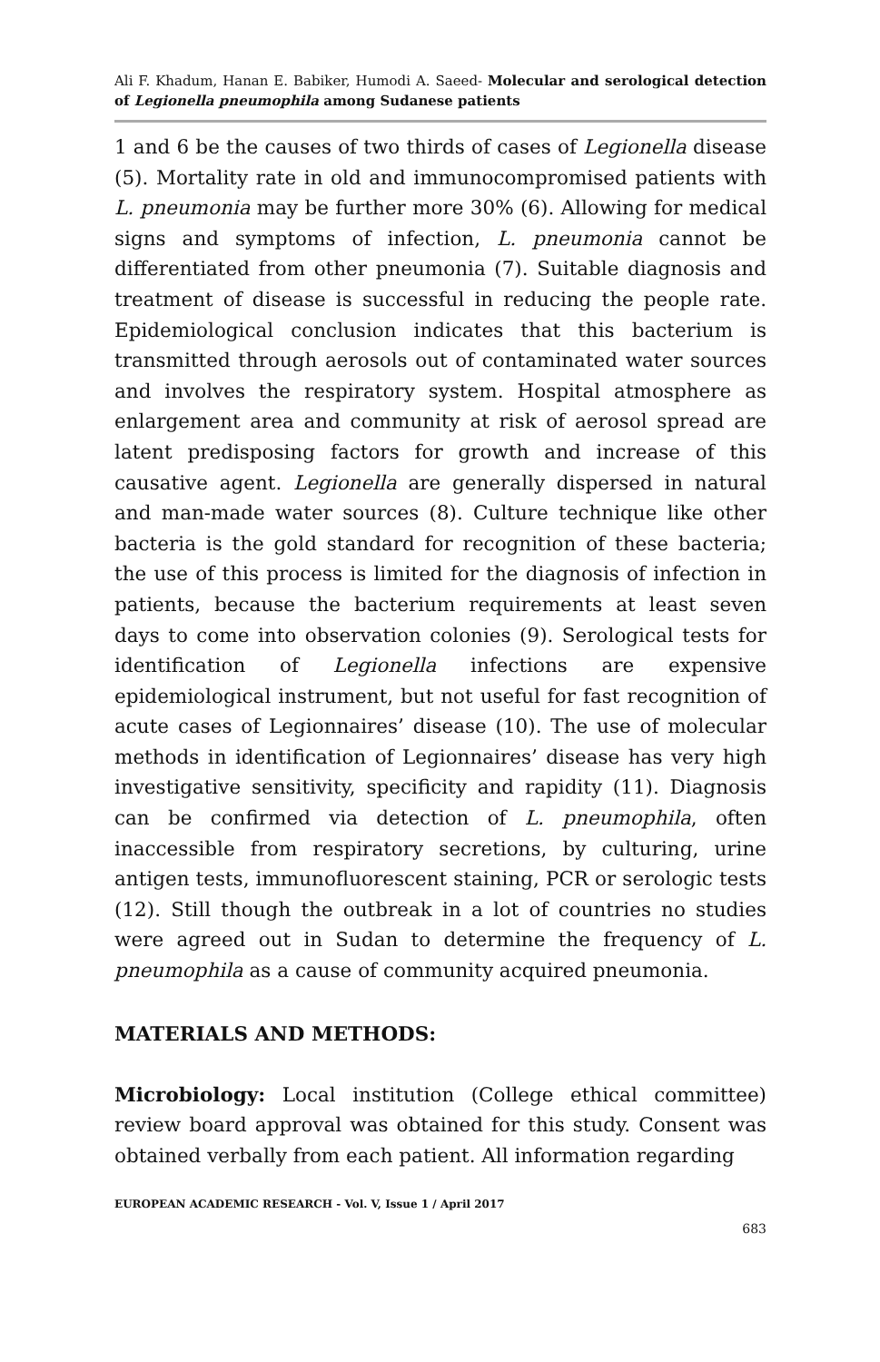Ali F. Khadum, Hanan E. Babiker, Humodi A. Saeed- Molecular and serological detection of Legionella pneumophila among Sudanese patients
1 and 6 be the causes of two thirds of cases of Legionella disease (5). Mortality rate in old and immunocompromised patients with L. pneumonia may be further more 30% (6). Allowing for medical signs and symptoms of infection, L. pneumonia cannot be differentiated from other pneumonia (7). Suitable diagnosis and treatment of disease is successful in reducing the people rate. Epidemiological conclusion indicates that this bacterium is transmitted through aerosols out of contaminated water sources and involves the respiratory system. Hospital atmosphere as enlargement area and community at risk of aerosol spread are latent predisposing factors for growth and increase of this causative agent. Legionella are generally dispersed in natural and man-made water sources (8). Culture technique like other bacteria is the gold standard for recognition of these bacteria; the use of this process is limited for the diagnosis of infection in patients, because the bacterium requirements at least seven days to come into observation colonies (9). Serological tests for identification of Legionella infections are expensive epidemiological instrument, but not useful for fast recognition of acute cases of Legionnaires’ disease (10). The use of molecular methods in identification of Legionnaires’ disease has very high investigative sensitivity, specificity and rapidity (11). Diagnosis can be confirmed via detection of L. pneumophila, often inaccessible from respiratory secretions, by culturing, urine antigen tests, immunofluorescent staining, PCR or serologic tests (12). Still though the outbreak in a lot of countries no studies were agreed out in Sudan to determine the frequency of L. pneumophila as a cause of community acquired pneumonia.
MATERIALS AND METHODS:
Microbiology: Local institution (College ethical committee) review board approval was obtained for this study. Consent was obtained verbally from each patient. All information regarding
EUROPEAN ACADEMIC RESEARCH - Vol. V, Issue 1 / April 2017
683